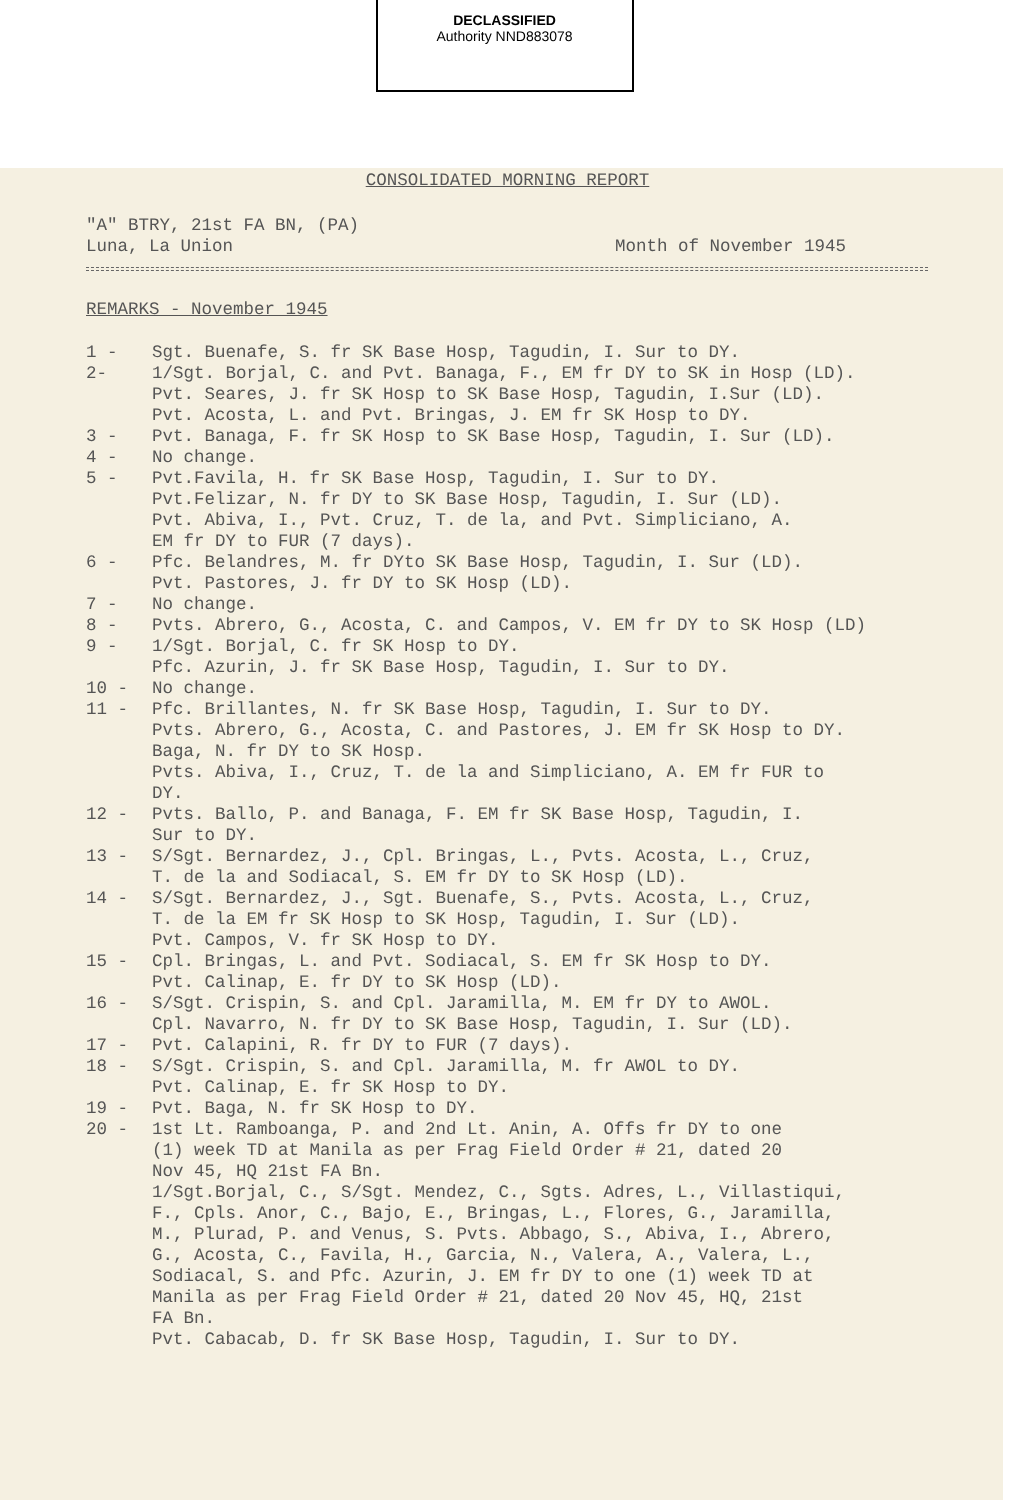DECLASSIFIED
Authority NND883078
CONSOLIDATED MORNING REPORT
"A" BTRY, 21st FA BN, (PA)
Luna, La Union Month of November 1945
REMARKS - November 1945
1 - Sgt. Buenafe, S. fr SK Base Hosp, Tagudin, I. Sur to DY.
2- 1/Sgt. Borjal, C. and Pvt. Banaga, F., EM fr DY to SK in Hosp (LD).
Pvt. Seares, J. fr SK Hosp to SK Base Hosp, Tagudin, I.Sur (LD).
Pvt. Acosta, L. and Pvt. Bringas, J. EM fr SK Hosp to DY.
3 - Pvt. Banaga, F. fr SK Hosp to SK Base Hosp, Tagudin, I. Sur (LD).
4 - No change.
5 - Pvt.Favila, H. fr SK Base Hosp, Tagudin, I. Sur to DY.
Pvt.Felizar, N. fr DY to SK Base Hosp, Tagudin, I. Sur (LD).
Pvt. Abiva, I., Pvt. Cruz, T. de la, and Pvt. Simpliciano, A.
EM fr DY to FUR (7 days).
6 - Pfc. Belandres, M. fr DYto SK Base Hosp, Tagudin, I. Sur (LD).
Pvt. Pastores, J. fr DY to SK Hosp (LD).
7 - No change.
8 - Pvts. Abrero, G., Acosta, C. and Campos, V. EM fr DY to SK Hosp (LD)
9 - 1/Sgt. Borjal, C. fr SK Hosp to DY.
Pfc. Azurin, J. fr SK Base Hosp, Tagudin, I. Sur to DY.
10 - No change.
11 - Pfc. Brillantes, N. fr SK Base Hosp, Tagudin, I. Sur to DY.
Pvts. Abrero, G., Acosta, C. and Pastores, J. EM fr SK Hosp to DY.
Baga, N. fr DY to SK Hosp.
Pvts. Abiva, I., Cruz, T. de la and Simpliciano, A. EM fr FUR to
DY.
12 - Pvts. Ballo, P. and Banaga, F. EM fr SK Base Hosp, Tagudin, I.
Sur to DY.
13 - S/Sgt. Bernardez, J., Cpl. Bringas, L., Pvts. Acosta, L., Cruz,
T. de la and Sodiacal, S. EM fr DY to SK Hosp (LD).
14 - S/Sgt. Bernardez, J., Sgt. Buenafe, S., Pvts. Acosta, L., Cruz,
T. de la EM fr SK Hosp to SK Hosp, Tagudin, I. Sur (LD).
Pvt. Campos, V. fr SK Hosp to DY.
15 - Cpl. Bringas, L. and Pvt. Sodiacal, S. EM fr SK Hosp to DY.
Pvt. Calinap, E. fr DY to SK Hosp (LD).
16 - S/Sgt. Crispin, S. and Cpl. Jaramilla, M. EM fr DY to AWOL.
Cpl. Navarro, N. fr DY to SK Base Hosp, Tagudin, I. Sur (LD).
17 - Pvt. Calapini, R. fr DY to FUR (7 days).
18 - S/Sgt. Crispin, S. and Cpl. Jaramilla, M. fr AWOL to DY.
Pvt. Calinap, E. fr SK Hosp to DY.
19 - Pvt. Baga, N. fr SK Hosp to DY.
20 - 1st Lt. Ramboanga, P. and 2nd Lt. Anin, A. Offs fr DY to one
(1) week TD at Manila as per Frag Field Order # 21, dated 20
Nov 45, HQ 21st FA Bn.
1/Sgt.Borjal, C., S/Sgt. Mendez, C., Sgts. Adres, L., Villastiqui,
F., Cpls. Anor, C., Bajo, E., Bringas, L., Flores, G., Jaramilla,
M., Plurad, P. and Venus, S. Pvts. Abbago, S., Abiva, I., Abrero,
G., Acosta, C., Favila, H., Garcia, N., Valera, A., Valera, L.,
Sodiacal, S. and Pfc. Azurin, J. EM fr DY to one (1) week TD at
Manila as per Frag Field Order # 21, dated 20 Nov 45, HQ, 21st
FA Bn.
Pvt. Cabacab, D. fr SK Base Hosp, Tagudin, I. Sur to DY.